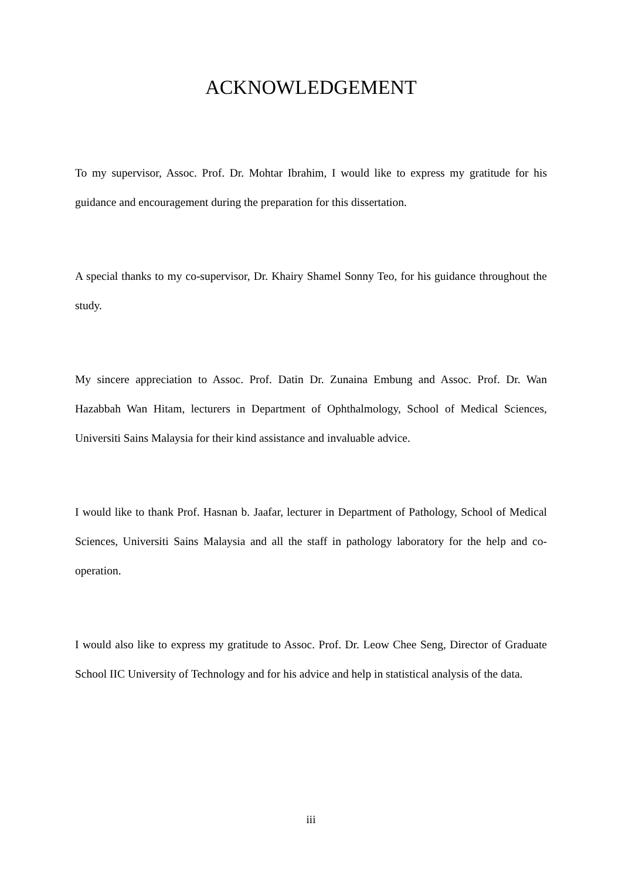ACKNOWLEDGEMENT
To my supervisor, Assoc. Prof. Dr. Mohtar Ibrahim, I would like to express my gratitude for his guidance and encouragement during the preparation for this dissertation.
A special thanks to my co-supervisor, Dr. Khairy Shamel Sonny Teo, for his guidance throughout the study.
My sincere appreciation to Assoc. Prof. Datin Dr. Zunaina Embung and Assoc. Prof. Dr. Wan Hazabbah Wan Hitam, lecturers in Department of Ophthalmology, School of Medical Sciences, Universiti Sains Malaysia for their kind assistance and invaluable advice.
I would like to thank Prof. Hasnan b. Jaafar, lecturer in Department of Pathology, School of Medical Sciences, Universiti Sains Malaysia and all the staff in pathology laboratory for the help and co-operation.
I would also like to express my gratitude to Assoc. Prof. Dr. Leow Chee Seng, Director of Graduate School IIC University of Technology and for his advice and help in statistical analysis of the data.
iii